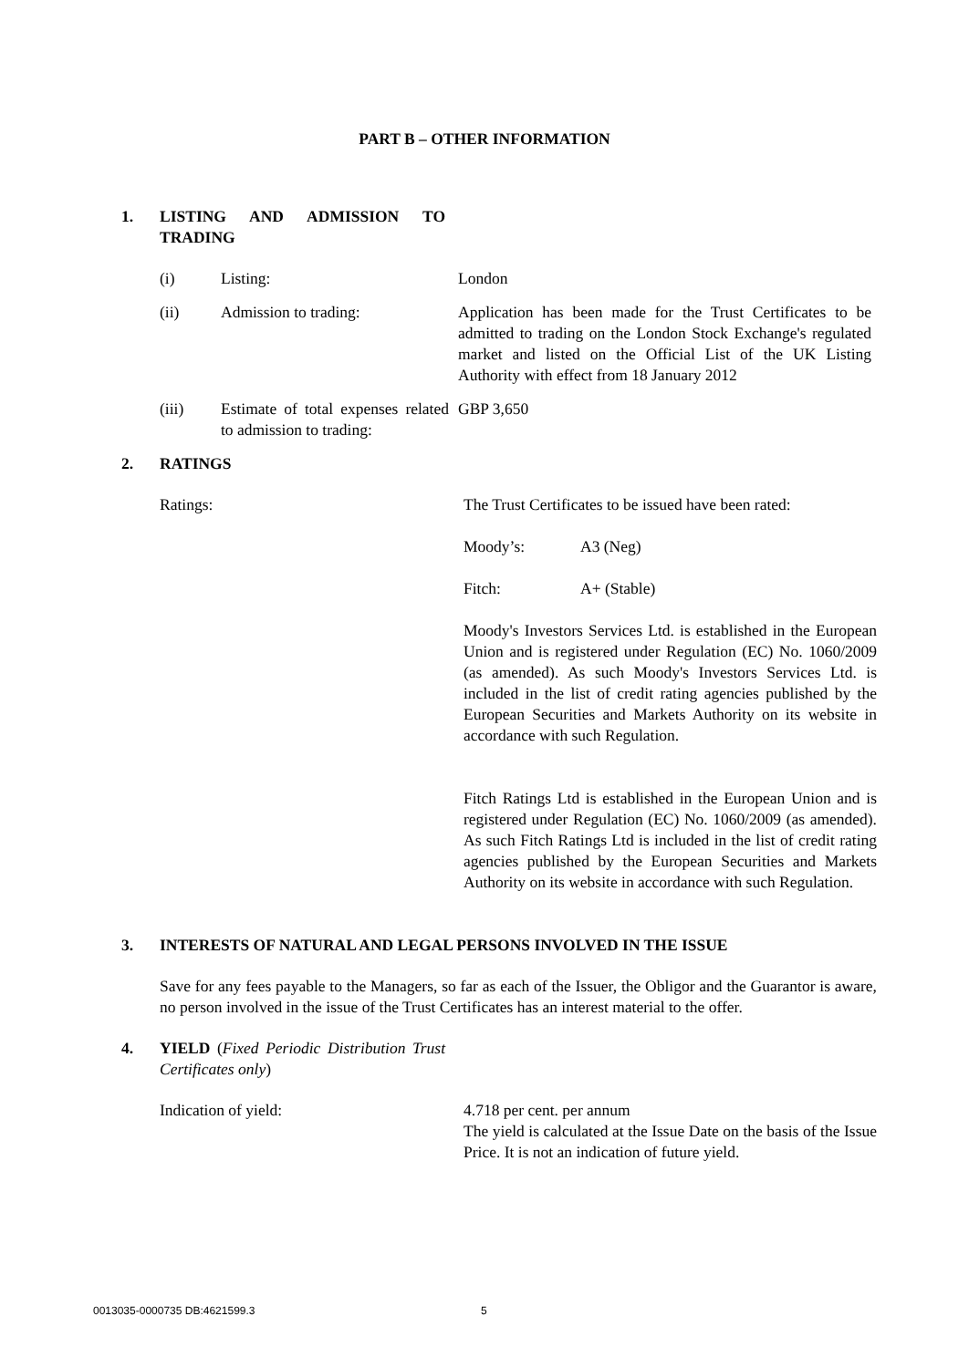PART B – OTHER INFORMATION
1. LISTING AND ADMISSION TO TRADING
(i) Listing: London
(ii) Admission to trading: Application has been made for the Trust Certificates to be admitted to trading on the London Stock Exchange's regulated market and listed on the Official List of the UK Listing Authority with effect from 18 January 2012
(iii) Estimate of total expenses related to admission to trading:
GBP 3,650
2. RATINGS
Ratings: The Trust Certificates to be issued have been rated:
Moody’s: A3 (Neg)
Fitch: A+ (Stable)
Moody's Investors Services Ltd. is established in the European Union and is registered under Regulation (EC) No. 1060/2009 (as amended). As such Moody's Investors Services Ltd. is included in the list of credit rating agencies published by the European Securities and Markets Authority on its website in accordance with such Regulation.
Fitch Ratings Ltd is established in the European Union and is registered under Regulation (EC) No. 1060/2009 (as amended). As such Fitch Ratings Ltd is included in the list of credit rating agencies published by the European Securities and Markets Authority on its website in accordance with such Regulation.
3. INTERESTS OF NATURAL AND LEGAL PERSONS INVOLVED IN THE ISSUE
Save for any fees payable to the Managers, so far as each of the Issuer, the Obligor and the Guarantor is aware, no person involved in the issue of the Trust Certificates has an interest material to the offer.
4. YIELD (Fixed Periodic Distribution Trust Certificates only)
Indication of yield: 4.718 per cent. per annum
The yield is calculated at the Issue Date on the basis of the Issue Price. It is not an indication of future yield.
0013035-0000735 DB:4621599.3 5